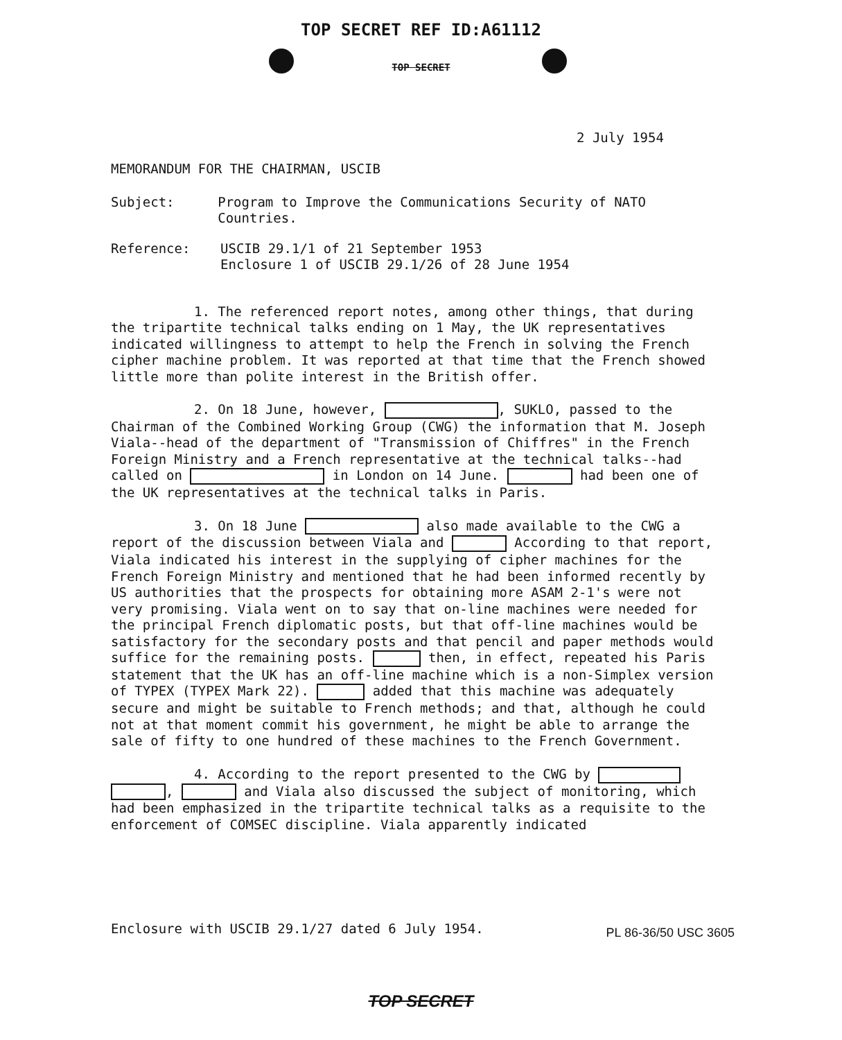TOP SECRET REF ID:A61112
TOP SECRET
2 July 1954
MEMORANDUM FOR THE CHAIRMAN, USCIB
Subject: Program to Improve the Communications Security of NATO Countries.
Reference: USCIB 29.1/1 of 21 September 1953
Enclosure 1 of USCIB 29.1/26 of 28 June 1954
1. The referenced report notes, among other things, that during the tripartite technical talks ending on 1 May, the UK representatives indicated willingness to attempt to help the French in solving the French cipher machine problem. It was reported at that time that the French showed little more than polite interest in the British offer.
2. On 18 June, however, , SUKLO, passed to the Chairman of the Combined Working Group (CWG) the information that M. Joseph Viala--head of the department of "Transmission of Chiffres" in the French Foreign Ministry and a French representative at the technical talks--had called on in London on 14 June. had been one of the UK representatives at the technical talks in Paris.
3. On 18 June also made available to the CWG a report of the discussion between Viala and According to that report, Viala indicated his interest in the supplying of cipher machines for the French Foreign Ministry and mentioned that he had been informed recently by US authorities that the prospects for obtaining more ASAM 2-1's were not very promising. Viala went on to say that on-line machines were needed for the principal French diplomatic posts, but that off-line machines would be satisfactory for the secondary posts and that pencil and paper methods would suffice for the remaining posts. then, in effect, repeated his Paris statement that the UK has an off-line machine which is a non-Simplex version of TYPEX (TYPEX Mark 22). added that this machine was adequately secure and might be suitable to French methods; and that, although he could not at that moment commit his government, he might be able to arrange the sale of fifty to one hundred of these machines to the French Government.
4. According to the report presented to the CWG by , and Viala also discussed the subject of monitoring, which had been emphasized in the tripartite technical talks as a requisite to the enforcement of COMSEC discipline. Viala apparently indicated
Enclosure with USCIB 29.1/27 dated 6 July 1954. PL 86-36/50 USC 3605
TOP SECRET